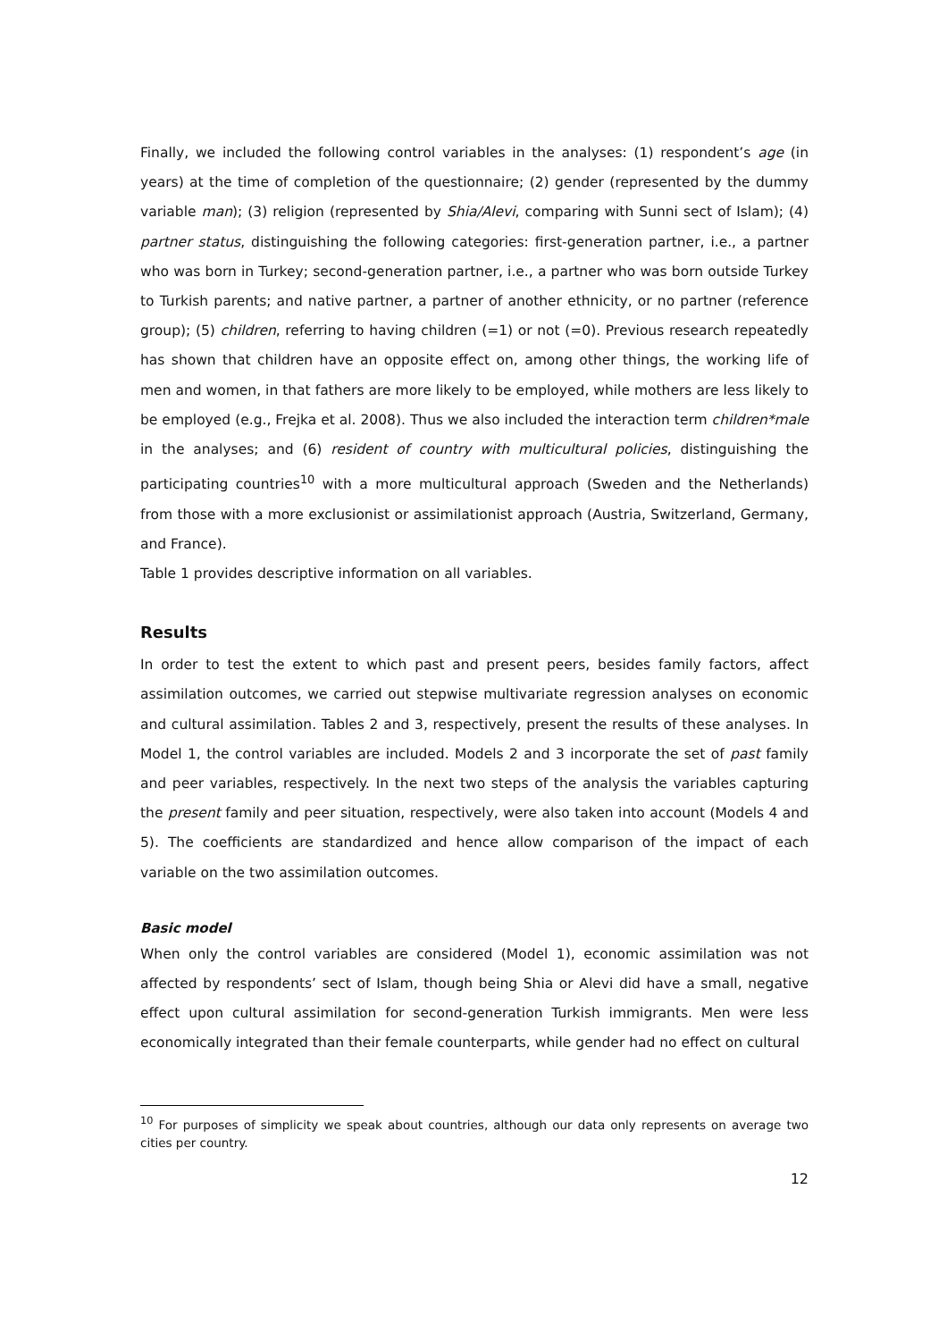Finally, we included the following control variables in the analyses: (1) respondent’s age (in years) at the time of completion of the questionnaire; (2) gender (represented by the dummy variable man); (3) religion (represented by Shia/Alevi, comparing with Sunni sect of Islam); (4) partner status, distinguishing the following categories: first-generation partner, i.e., a partner who was born in Turkey; second-generation partner, i.e., a partner who was born outside Turkey to Turkish parents; and native partner, a partner of another ethnicity, or no partner (reference group); (5) children, referring to having children (=1) or not (=0). Previous research repeatedly has shown that children have an opposite effect on, among other things, the working life of men and women, in that fathers are more likely to be employed, while mothers are less likely to be employed (e.g., Frejka et al. 2008). Thus we also included the interaction term children*male in the analyses; and (6) resident of country with multicultural policies, distinguishing the participating countries<sup>10</sup> with a more multicultural approach (Sweden and the Netherlands) from those with a more exclusionist or assimilationist approach (Austria, Switzerland, Germany, and France).
Table 1 provides descriptive information on all variables.
Results
In order to test the extent to which past and present peers, besides family factors, affect assimilation outcomes, we carried out stepwise multivariate regression analyses on economic and cultural assimilation. Tables 2 and 3, respectively, present the results of these analyses. In Model 1, the control variables are included. Models 2 and 3 incorporate the set of past family and peer variables, respectively. In the next two steps of the analysis the variables capturing the present family and peer situation, respectively, were also taken into account (Models 4 and 5). The coefficients are standardized and hence allow comparison of the impact of each variable on the two assimilation outcomes.
Basic model
When only the control variables are considered (Model 1), economic assimilation was not affected by respondents’ sect of Islam, though being Shia or Alevi did have a small, negative effect upon cultural assimilation for second-generation Turkish immigrants. Men were less economically integrated than their female counterparts, while gender had no effect on cultural
<sup>10</sup> For purposes of simplicity we speak about countries, although our data only represents on average two cities per country.
12